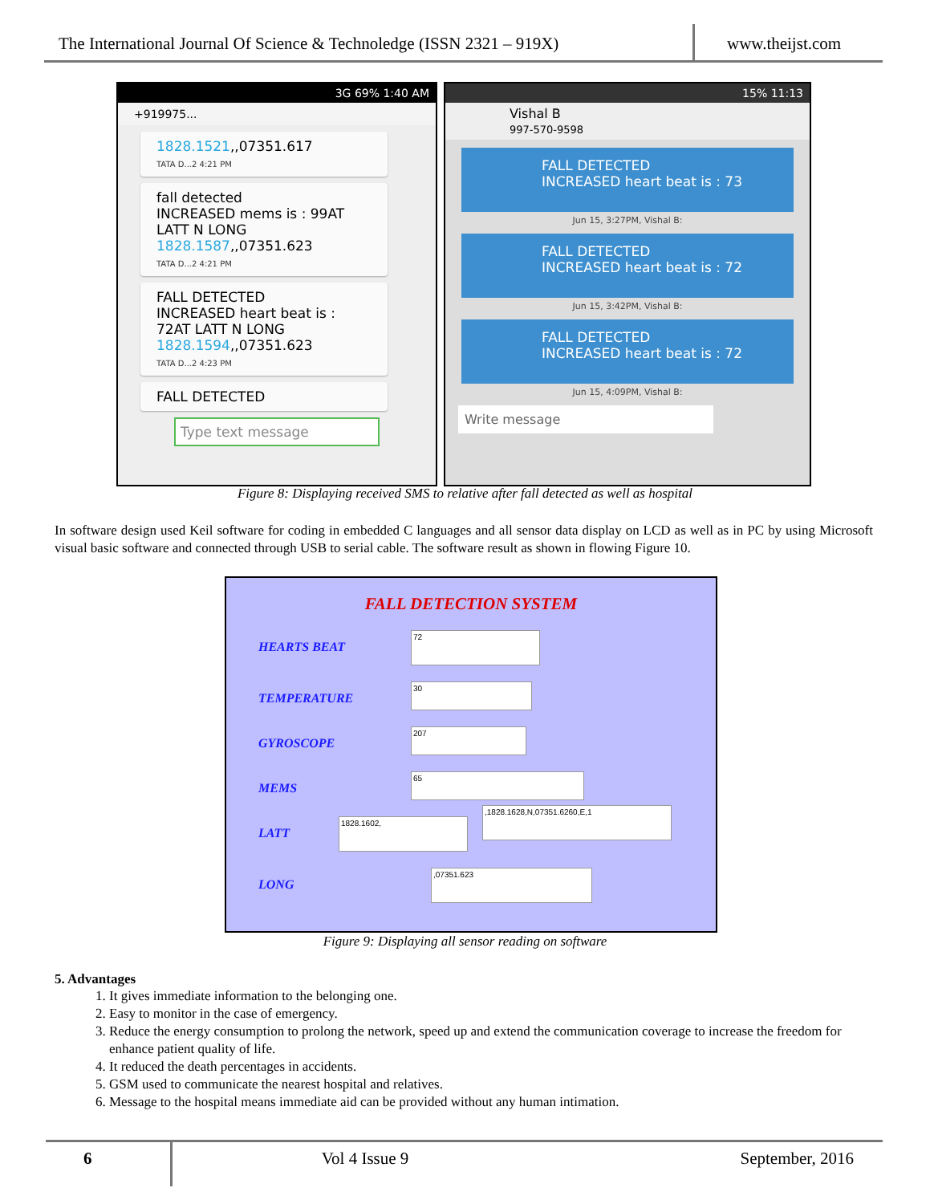The International Journal Of Science & Technoledge (ISSN 2321 – 919X)
www.theijst.com
3G 69% 1:40 AM
+919975...
1828.1521,,07351.617
TATA D...2 4:21 PM
fall detected
INCREASED mems is : 99AT LATT N LONG 1828.1587,,07351.623
TATA D...2 4:21 PM
FALL DETECTED
INCREASED heart beat is : 72AT LATT N LONG 1828.1594,,07351.623
TATA D...2 4:23 PM
FALL DETECTED
Type text message
15% 11:13
Vishal B
997-570-9598
FALL DETECTED
INCREASED heart beat is : 73
Jun 15, 3:27PM, Vishal B:
FALL DETECTED
INCREASED heart beat is : 72
Jun 15, 3:42PM, Vishal B:
FALL DETECTED
INCREASED heart beat is : 72
Jun 15, 4:09PM, Vishal B:
Write message
Figure 8: Displaying received SMS to relative after fall detected as well as hospital
In software design used Keil software for coding in embedded C languages and all sensor data display on LCD as well as in PC by using Microsoft visual basic software and connected through USB to serial cable. The software result as shown in flowing Figure 10.
FALL DETECTION SYSTEM
HEARTS BEAT
72
TEMPERATURE
30
GYROSCOPE
207
MEMS
65
LATT
1828.1602,
,1828.1628,N,07351.6260,E,1
LONG
,07351.623
Figure 9: Displaying all sensor reading on software
5. Advantages
1. It gives immediate information to the belonging one.
2. Easy to monitor in the case of emergency.
3. Reduce the energy consumption to prolong the network, speed up and extend the communication coverage to increase the freedom for enhance patient quality of life.
4. It reduced the death percentages in accidents.
5. GSM used to communicate the nearest hospital and relatives.
6. Message to the hospital means immediate aid can be provided without any human intimation.
6 Vol 4 Issue 9 September, 2016